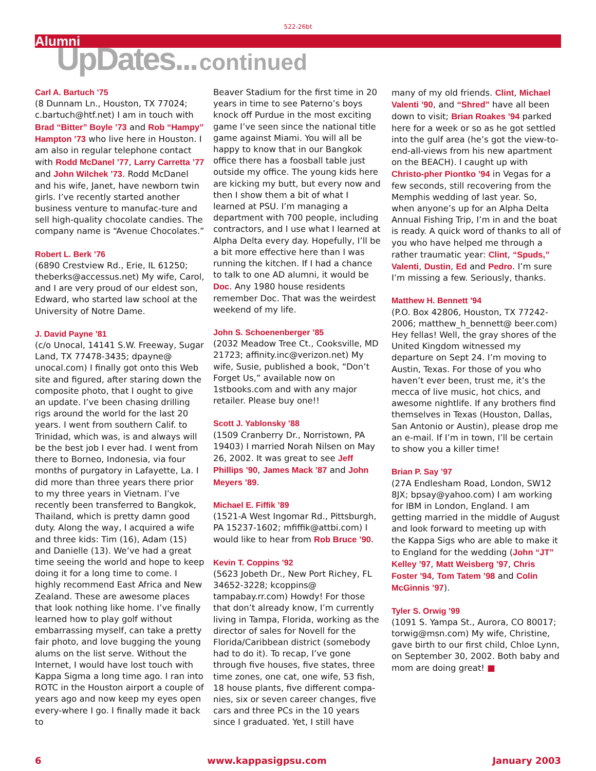522-26bt
Alumni
UpDates... continued
Carl A. Bartuch ’75
(8 Dunnam Ln., Houston, TX 77024; c.bartuch@htf.net) I am in touch with Brad “Bitter” Boyle ’73 and Rob “Hampy” Hampton ’73 who live here in Houston. I am also in regular telephone contact with Rodd McDanel ’77, Larry Carretta ’77 and John Wilchek ’73. Rodd McDanel and his wife, Janet, have newborn twin girls. I’ve recently started another business venture to manufac-ture and sell high-quality chocolate candies. The company name is “Avenue Chocolates.”
Robert L. Berk ’76
(6890 Crestview Rd., Erie, IL 61250; theberks@accessus.net) My wife, Carol, and I are very proud of our eldest son, Edward, who started law school at the University of Notre Dame.
J. David Payne ’81
(c/o Unocal, 14141 S.W. Freeway, Sugar Land, TX 77478-3435; dpayne@ unocal.com) I finally got onto this Web site and figured, after staring down the composite photo, that I ought to give an update. I’ve been chasing drilling rigs around the world for the last 20 years. I went from southern Calif. to Trinidad, which was, is and always will be the best job I ever had. I went from there to Borneo, Indonesia, via four months of purgatory in Lafayette, La. I did more than three years there prior to my three years in Vietnam. I’ve recently been transferred to Bangkok, Thailand, which is pretty damn good duty. Along the way, I acquired a wife and three kids: Tim (16), Adam (15) and Danielle (13). We’ve had a great time seeing the world and hope to keep doing it for a long time to come. I highly recommend East Africa and New Zealand. These are awesome places that look nothing like home. I’ve finally learned how to play golf without embarrassing myself, can take a pretty fair photo, and love bugging the young alums on the list serve. Without the Internet, I would have lost touch with Kappa Sigma a long time ago. I ran into ROTC in the Houston airport a couple of years ago and now keep my eyes open every-where I go. I finally made it back to
Beaver Stadium for the first time in 20 years in time to see Paterno’s boys knock off Purdue in the most exciting game I’ve seen since the national title game against Miami. You will all be happy to know that in our Bangkok office there has a foosball table just outside my office. The young kids here are kicking my butt, but every now and then I show them a bit of what I learned at PSU. I’m managing a department with 700 people, including contractors, and I use what I learned at Alpha Delta every day. Hopefully, I’ll be a bit more effective here than I was running the kitchen. If I had a chance to talk to one AD alumni, it would be Doc. Any 1980 house residents remember Doc. That was the weirdest weekend of my life.
John S. Schoenenberger ’85
(2032 Meadow Tree Ct., Cooksville, MD 21723; affinity.inc@verizon.net) My wife, Susie, published a book, “Don’t Forget Us,” available now on 1stbooks.com and with any major retailer. Please buy one!!
Scott J. Yablonsky ’88
(1509 Cranberry Dr., Norristown, PA 19403) I married Norah Nilsen on May 26, 2002. It was great to see Jeff Phillips ’90, James Mack ’87 and John Meyers ’89.
Michael E. Fiffik ’89
(1521-A West Ingomar Rd., Pittsburgh, PA 15237-1602; mfiffik@attbi.com) I would like to hear from Rob Bruce ’90.
Kevin T. Coppins ’92
(5623 Jobeth Dr., New Port Richey, FL 34652-3228; kcoppins@ tampabay.rr.com) Howdy! For those that don’t already know, I’m currently living in Tampa, Florida, working as the director of sales for Novell for the Florida/Caribbean district (somebody had to do it). To recap, I’ve gone through five houses, five states, three time zones, one cat, one wife, 53 fish, 18 house plants, five different compa-nies, six or seven career changes, five cars and three PCs in the 10 years since I graduated. Yet, I still have
many of my old friends. Clint, Michael Valenti ’90, and “Shred” have all been down to visit; Brian Roakes ’94 parked here for a week or so as he got settled into the gulf area (he’s got the view-to-end-all-views from his new apartment on the BEACH). I caught up with Christo-pher Piontko ’94 in Vegas for a few seconds, still recovering from the Memphis wedding of last year. So, when anyone’s up for an Alpha Delta Annual Fishing Trip, I’m in and the boat is ready. A quick word of thanks to all of you who have helped me through a rather traumatic year: Clint, “Spuds,” Valenti, Dustin, Ed and Pedro. I’m sure I’m missing a few. Seriously, thanks.
Matthew H. Bennett ’94
(P.O. Box 42806, Houston, TX 77242-2006; matthew_h_bennett@ beer.com) Hey fellas! Well, the gray shores of the United Kingdom witnessed my departure on Sept 24. I’m moving to Austin, Texas. For those of you who haven’t ever been, trust me, it’s the mecca of live music, hot chics, and awesome nightlife. If any brothers find themselves in Texas (Houston, Dallas, San Antonio or Austin), please drop me an e-mail. If I’m in town, I’ll be certain to show you a killer time!
Brian P. Say ’97
(27A Endlesham Road, London, SW12 8JX; bpsay@yahoo.com) I am working for IBM in London, England. I am getting married in the middle of August and look forward to meeting up with the Kappa Sigs who are able to make it to England for the wedding (John “JT” Kelley ’97, Matt Weisberg ’97, Chris Foster ’94, Tom Tatem ’98 and Colin McGinnis ’97).
Tyler S. Orwig ’99
(1091 S. Yampa St., Aurora, CO 80017; torwig@msn.com) My wife, Christine, gave birth to our first child, Chloe Lynn, on September 30, 2002. Both baby and mom are doing great! ■
6 www.kappasigpsu.com January 2003